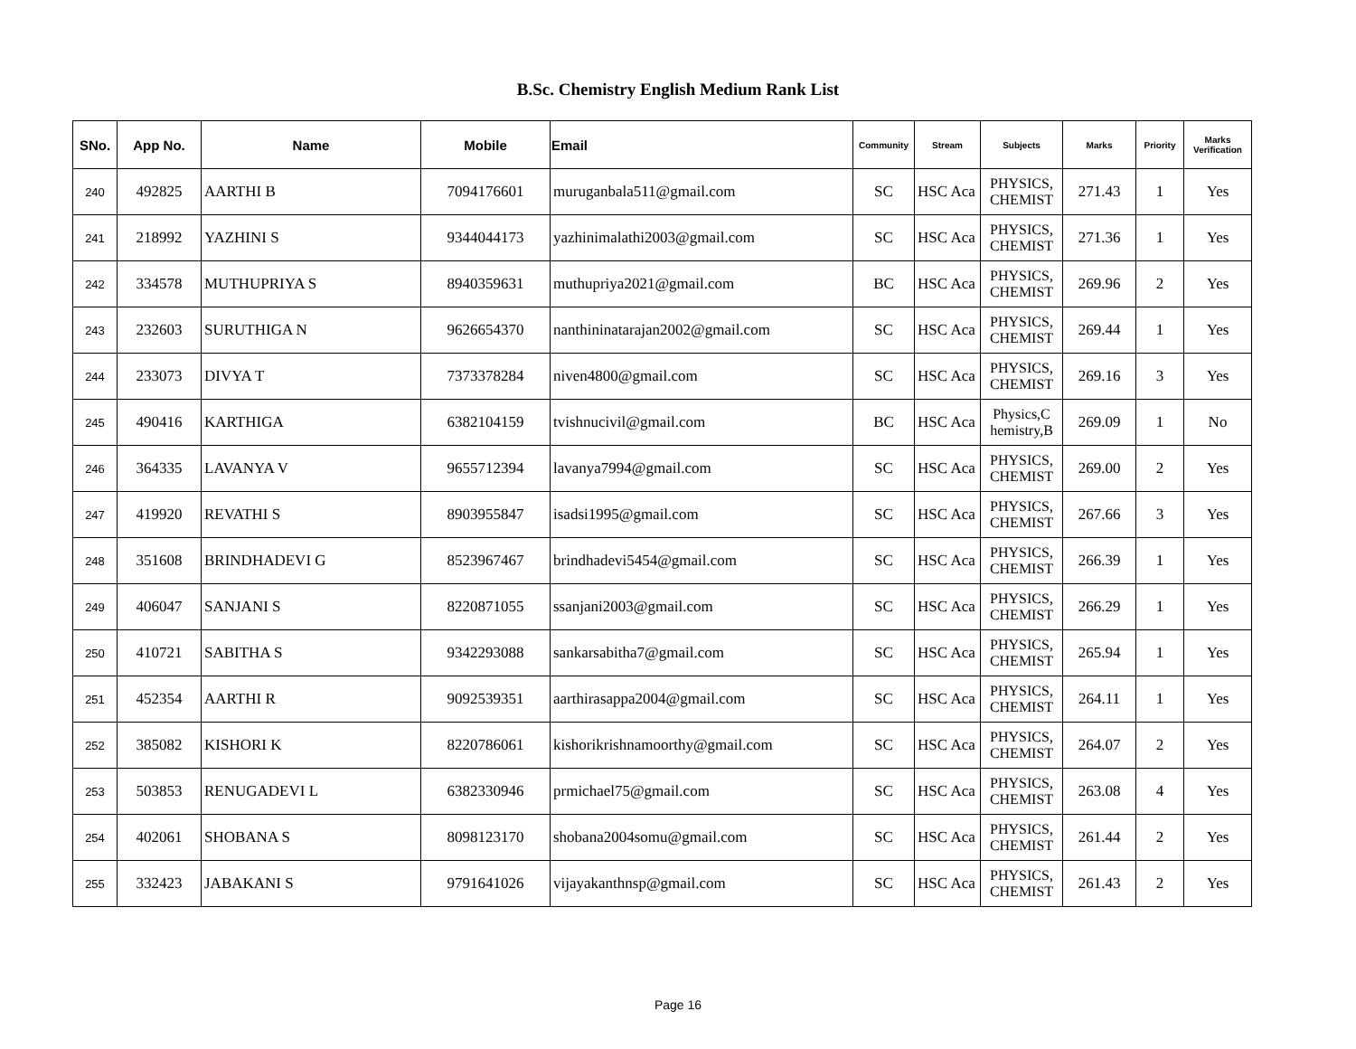B.Sc. Chemistry English Medium Rank List
| SNo. | App No. | Name | Mobile | Email | Community | Stream | Subjects | Marks | Priority | Marks Verification |
| --- | --- | --- | --- | --- | --- | --- | --- | --- | --- | --- |
| 240 | 492825 | AARTHI B | 7094176601 | muruganbala511@gmail.com | SC | HSC Aca | PHYSICS, CHEMIST | 271.43 | 1 | Yes |
| 241 | 218992 | YAZHINI S | 9344044173 | yazhinimalathi2003@gmail.com | SC | HSC Aca | PHYSICS, CHEMIST | 271.36 | 1 | Yes |
| 242 | 334578 | MUTHUPRIYA S | 8940359631 | muthupriya2021@gmail.com | BC | HSC Aca | PHYSICS, CHEMIST | 269.96 | 2 | Yes |
| 243 | 232603 | SURUTHIGA N | 9626654370 | nanthininatarajan2002@gmail.com | SC | HSC Aca | PHYSICS, CHEMIST | 269.44 | 1 | Yes |
| 244 | 233073 | DIVYA T | 7373378284 | niven4800@gmail.com | SC | HSC Aca | PHYSICS, CHEMIST | 269.16 | 3 | Yes |
| 245 | 490416 | KARTHIGA | 6382104159 | tvishnucivil@gmail.com | BC | HSC Aca | Physics,C hemistry,B | 269.09 | 1 | No |
| 246 | 364335 | LAVANYA V | 9655712394 | lavanya7994@gmail.com | SC | HSC Aca | PHYSICS, CHEMIST | 269.00 | 2 | Yes |
| 247 | 419920 | REVATHI S | 8903955847 | isadsi1995@gmail.com | SC | HSC Aca | PHYSICS, CHEMIST | 267.66 | 3 | Yes |
| 248 | 351608 | BRINDHADEVI G | 8523967467 | brindhadevi5454@gmail.com | SC | HSC Aca | PHYSICS, CHEMIST | 266.39 | 1 | Yes |
| 249 | 406047 | SANJANI S | 8220871055 | ssanjani2003@gmail.com | SC | HSC Aca | PHYSICS, CHEMIST | 266.29 | 1 | Yes |
| 250 | 410721 | SABITHA S | 9342293088 | sankarsabitha7@gmail.com | SC | HSC Aca | PHYSICS, CHEMIST | 265.94 | 1 | Yes |
| 251 | 452354 | AARTHI R | 9092539351 | aarthirasappa2004@gmail.com | SC | HSC Aca | PHYSICS, CHEMIST | 264.11 | 1 | Yes |
| 252 | 385082 | KISHORI K | 8220786061 | kishorikrishnamoorthy@gmail.com | SC | HSC Aca | PHYSICS, CHEMIST | 264.07 | 2 | Yes |
| 253 | 503853 | RENUGADEVI L | 6382330946 | prmichael75@gmail.com | SC | HSC Aca | PHYSICS, CHEMIST | 263.08 | 4 | Yes |
| 254 | 402061 | SHOBANA S | 8098123170 | shobana2004somu@gmail.com | SC | HSC Aca | PHYSICS, CHEMIST | 261.44 | 2 | Yes |
| 255 | 332423 | JABAKANI S | 9791641026 | vijayakanthnsp@gmail.com | SC | HSC Aca | PHYSICS, CHEMIST | 261.43 | 2 | Yes |
Page 16